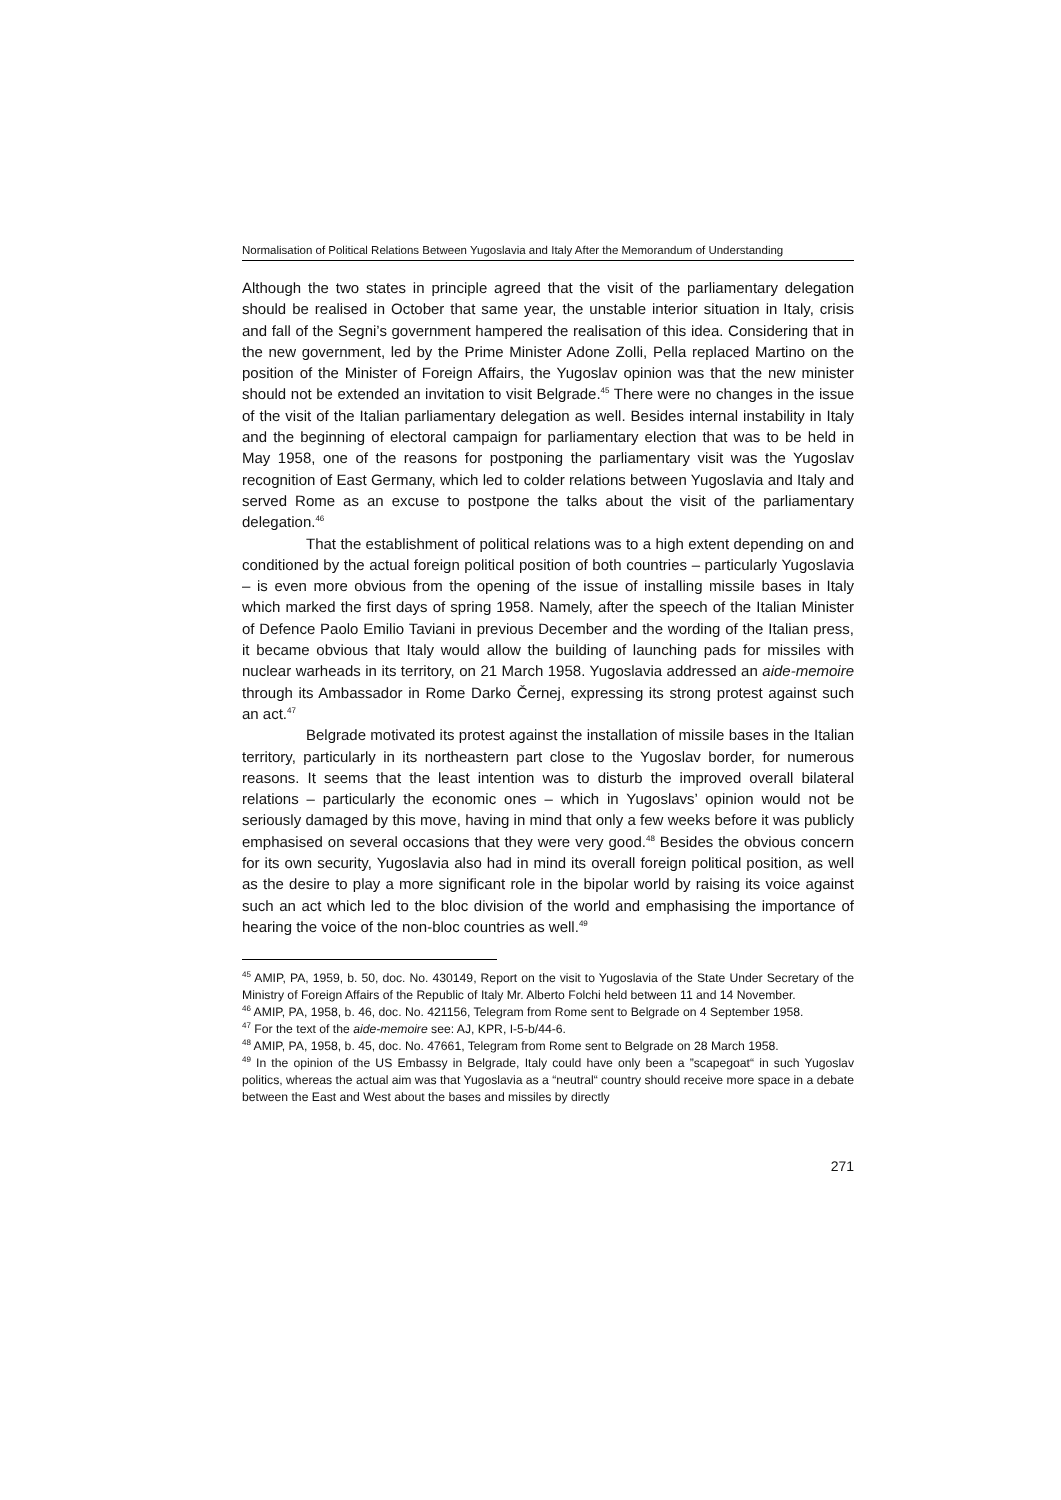Normalisation of Political Relations Between Yugoslavia and Italy After the Memorandum of Understanding
Although the two states in principle agreed that the visit of the parliamentary delegation should be realised in October that same year, the unstable interior situation in Italy, crisis and fall of the Segni’s government hampered the realisation of this idea. Considering that in the new government, led by the Prime Minister Adone Zolli, Pella replaced Martino on the position of the Minister of Foreign Affairs, the Yugoslav opinion was that the new minister should not be extended an invitation to visit Belgrade.<sup>45</sup> There were no changes in the issue of the visit of the Italian parliamentary delegation as well. Besides internal instability in Italy and the beginning of electoral campaign for parliamentary election that was to be held in May 1958, one of the reasons for postponing the parliamentary visit was the Yugoslav recognition of East Germany, which led to colder relations between Yugoslavia and Italy and served Rome as an excuse to postpone the talks about the visit of the parliamentary delegation.<sup>46</sup>
That the establishment of political relations was to a high extent depending on and conditioned by the actual foreign political position of both countries – particularly Yugoslavia – is even more obvious from the opening of the issue of installing missile bases in Italy which marked the first days of spring 1958. Namely, after the speech of the Italian Minister of Defence Paolo Emilio Taviani in previous December and the wording of the Italian press, it became obvious that Italy would allow the building of launching pads for missiles with nuclear warheads in its territory, on 21 March 1958. Yugoslavia addressed an aide-memoire through its Ambassador in Rome Darko Černej, expressing its strong protest against such an act.<sup>47</sup>
Belgrade motivated its protest against the installation of missile bases in the Italian territory, particularly in its northeastern part close to the Yugoslav border, for numerous reasons. It seems that the least intention was to disturb the improved overall bilateral relations – particularly the economic ones – which in Yugoslavs’ opinion would not be seriously damaged by this move, having in mind that only a few weeks before it was publicly emphasised on several occasions that they were very good.<sup>48</sup> Besides the obvious concern for its own security, Yugoslavia also had in mind its overall foreign political position, as well as the desire to play a more significant role in the bipolar world by raising its voice against such an act which led to the bloc division of the world and emphasising the importance of hearing the voice of the non-bloc countries as well.<sup>49</sup>
<sup>45</sup> AMIP, PA, 1959, b. 50, doc. No. 430149, Report on the visit to Yugoslavia of the State Under Secretary of the Ministry of Foreign Affairs of the Republic of Italy Mr. Alberto Folchi held between 11 and 14 November.
<sup>46</sup> AMIP, PA, 1958, b. 46, doc. No. 421156, Telegram from Rome sent to Belgrade on 4 September 1958.
<sup>47</sup> For the text of the aide-memoire see: AJ, KPR, I-5-b/44-6.
<sup>48</sup> AMIP, PA, 1958, b. 45, doc. No. 47661, Telegram from Rome sent to Belgrade on 28 March 1958.
<sup>49</sup> In the opinion of the US Embassy in Belgrade, Italy could have only been a ”scapegoat“ in such Yugoslav politics, whereas the actual aim was that Yugoslavia as a “neutral“ country should receive more space in a debate between the East and West about the bases and missiles by directly
271